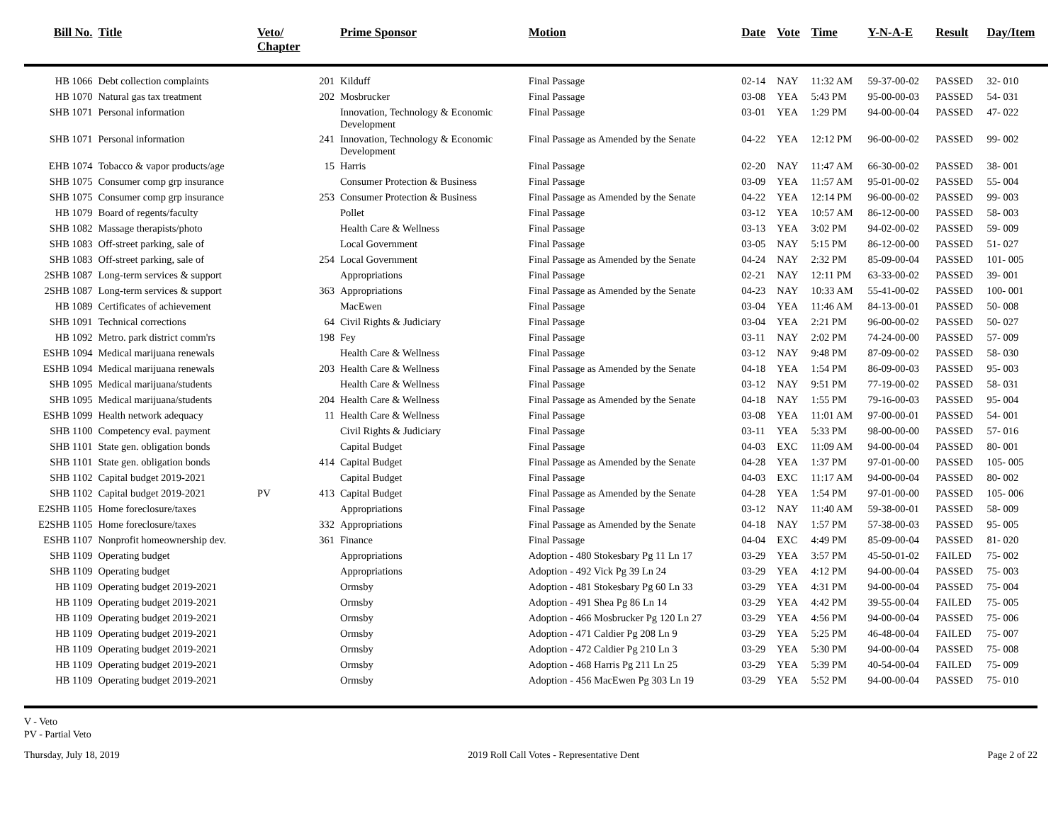| Bill No. | Title | Veto/ Chapter | | Prime Sponsor | Motion | Date | Vote | Time | Y-N-A-E | Result | Day/Item |
| --- | --- | --- | --- | --- | --- | --- | --- | --- | --- | --- | --- |
| HB 1066 | Debt collection complaints | | 201 | Kilduff | Final Passage | 02-14 | NAY | 11:32 AM | 59-37-00-02 | PASSED | 32- 010 |
| HB 1070 | Natural gas tax treatment | | 202 | Mosbrucker | Final Passage | 03-08 | YEA | 5:43 PM | 95-00-00-03 | PASSED | 54- 031 |
| SHB 1071 | Personal information | | | Innovation, Technology & Economic Development | Final Passage | 03-01 | YEA | 1:29 PM | 94-00-00-04 | PASSED | 47- 022 |
| SHB 1071 | Personal information | | 241 | Innovation, Technology & Economic Development | Final Passage as Amended by the Senate | 04-22 | YEA | 12:12 PM | 96-00-00-02 | PASSED | 99- 002 |
| EHB 1074 | Tobacco & vapor products/age | | 15 | Harris | Final Passage | 02-20 | NAY | 11:47 AM | 66-30-00-02 | PASSED | 38- 001 |
| SHB 1075 | Consumer comp grp insurance | | | Consumer Protection & Business | Final Passage | 03-09 | YEA | 11:57 AM | 95-01-00-02 | PASSED | 55- 004 |
| SHB 1075 | Consumer comp grp insurance | | 253 | Consumer Protection & Business | Final Passage as Amended by the Senate | 04-22 | YEA | 12:14 PM | 96-00-00-02 | PASSED | 99- 003 |
| HB 1079 | Board of regents/faculty | | | Pollet | Final Passage | 03-12 | YEA | 10:57 AM | 86-12-00-00 | PASSED | 58- 003 |
| SHB 1082 | Massage therapists/photo | | | Health Care & Wellness | Final Passage | 03-13 | YEA | 3:02 PM | 94-02-00-02 | PASSED | 59- 009 |
| SHB 1083 | Off-street parking, sale of | | | Local Government | Final Passage | 03-05 | NAY | 5:15 PM | 86-12-00-00 | PASSED | 51- 027 |
| SHB 1083 | Off-street parking, sale of | | 254 | Local Government | Final Passage as Amended by the Senate | 04-24 | NAY | 2:32 PM | 85-09-00-04 | PASSED | 101- 005 |
| 2SHB 1087 | Long-term services & support | | | Appropriations | Final Passage | 02-21 | NAY | 12:11 PM | 63-33-00-02 | PASSED | 39- 001 |
| 2SHB 1087 | Long-term services & support | | 363 | Appropriations | Final Passage as Amended by the Senate | 04-23 | NAY | 10:33 AM | 55-41-00-02 | PASSED | 100- 001 |
| HB 1089 | Certificates of achievement | | | MacEwen | Final Passage | 03-04 | YEA | 11:46 AM | 84-13-00-01 | PASSED | 50- 008 |
| SHB 1091 | Technical corrections | | 64 | Civil Rights & Judiciary | Final Passage | 03-04 | YEA | 2:21 PM | 96-00-00-02 | PASSED | 50- 027 |
| HB 1092 | Metro. park district comm'rs | | 198 | Fey | Final Passage | 03-11 | NAY | 2:02 PM | 74-24-00-00 | PASSED | 57- 009 |
| ESHB 1094 | Medical marijuana renewals | | | Health Care & Wellness | Final Passage | 03-12 | NAY | 9:48 PM | 87-09-00-02 | PASSED | 58- 030 |
| ESHB 1094 | Medical marijuana renewals | | 203 | Health Care & Wellness | Final Passage as Amended by the Senate | 04-18 | YEA | 1:54 PM | 86-09-00-03 | PASSED | 95- 003 |
| SHB 1095 | Medical marijuana/students | | | Health Care & Wellness | Final Passage | 03-12 | NAY | 9:51 PM | 77-19-00-02 | PASSED | 58- 031 |
| SHB 1095 | Medical marijuana/students | | 204 | Health Care & Wellness | Final Passage as Amended by the Senate | 04-18 | NAY | 1:55 PM | 79-16-00-03 | PASSED | 95- 004 |
| ESHB 1099 | Health network adequacy | | 11 | Health Care & Wellness | Final Passage | 03-08 | YEA | 11:01 AM | 97-00-00-01 | PASSED | 54- 001 |
| SHB 1100 | Competency eval. payment | | | Civil Rights & Judiciary | Final Passage | 03-11 | YEA | 5:33 PM | 98-00-00-00 | PASSED | 57- 016 |
| SHB 1101 | State gen. obligation bonds | | | Capital Budget | Final Passage | 04-03 | EXC | 11:09 AM | 94-00-00-04 | PASSED | 80- 001 |
| SHB 1101 | State gen. obligation bonds | | 414 | Capital Budget | Final Passage as Amended by the Senate | 04-28 | YEA | 1:37 PM | 97-01-00-00 | PASSED | 105- 005 |
| SHB 1102 | Capital budget 2019-2021 | | | Capital Budget | Final Passage | 04-03 | EXC | 11:17 AM | 94-00-00-04 | PASSED | 80- 002 |
| SHB 1102 | Capital budget 2019-2021 | PV | 413 | Capital Budget | Final Passage as Amended by the Senate | 04-28 | YEA | 1:54 PM | 97-01-00-00 | PASSED | 105- 006 |
| E2SHB 1105 | Home foreclosure/taxes | | | Appropriations | Final Passage | 03-12 | NAY | 11:40 AM | 59-38-00-01 | PASSED | 58- 009 |
| E2SHB 1105 | Home foreclosure/taxes | | 332 | Appropriations | Final Passage as Amended by the Senate | 04-18 | NAY | 1:57 PM | 57-38-00-03 | PASSED | 95- 005 |
| ESHB 1107 | Nonprofit homeownership dev. | | 361 | Finance | Final Passage | 04-04 | EXC | 4:49 PM | 85-09-00-04 | PASSED | 81- 020 |
| SHB 1109 | Operating budget | | | Appropriations | Adoption - 480 Stokesbary Pg 11 Ln 17 | 03-29 | YEA | 3:57 PM | 45-50-01-02 | FAILED | 75- 002 |
| SHB 1109 | Operating budget | | | Appropriations | Adoption - 492 Vick Pg 39 Ln 24 | 03-29 | YEA | 4:12 PM | 94-00-00-04 | PASSED | 75- 003 |
| HB 1109 | Operating budget 2019-2021 | | | Ormsby | Adoption - 481 Stokesbary Pg 60 Ln 33 | 03-29 | YEA | 4:31 PM | 94-00-00-04 | PASSED | 75- 004 |
| HB 1109 | Operating budget 2019-2021 | | | Ormsby | Adoption - 491 Shea Pg 86 Ln 14 | 03-29 | YEA | 4:42 PM | 39-55-00-04 | FAILED | 75- 005 |
| HB 1109 | Operating budget 2019-2021 | | | Ormsby | Adoption - 466 Mosbrucker Pg 120 Ln 27 | 03-29 | YEA | 4:56 PM | 94-00-00-04 | PASSED | 75- 006 |
| HB 1109 | Operating budget 2019-2021 | | | Ormsby | Adoption - 471 Caldier Pg 208 Ln 9 | 03-29 | YEA | 5:25 PM | 46-48-00-04 | FAILED | 75- 007 |
| HB 1109 | Operating budget 2019-2021 | | | Ormsby | Adoption - 472 Caldier Pg 210 Ln 3 | 03-29 | YEA | 5:30 PM | 94-00-00-04 | PASSED | 75- 008 |
| HB 1109 | Operating budget 2019-2021 | | | Ormsby | Adoption - 468 Harris Pg 211 Ln 25 | 03-29 | YEA | 5:39 PM | 40-54-00-04 | FAILED | 75- 009 |
| HB 1109 | Operating budget 2019-2021 | | | Ormsby | Adoption - 456 MacEwen Pg 303 Ln 19 | 03-29 | YEA | 5:52 PM | 94-00-00-04 | PASSED | 75- 010 |
V - Veto
PV - Partial Veto
Thursday, July 18, 2019 2019 Roll Call Votes - Representative Dent Page 2 of 22